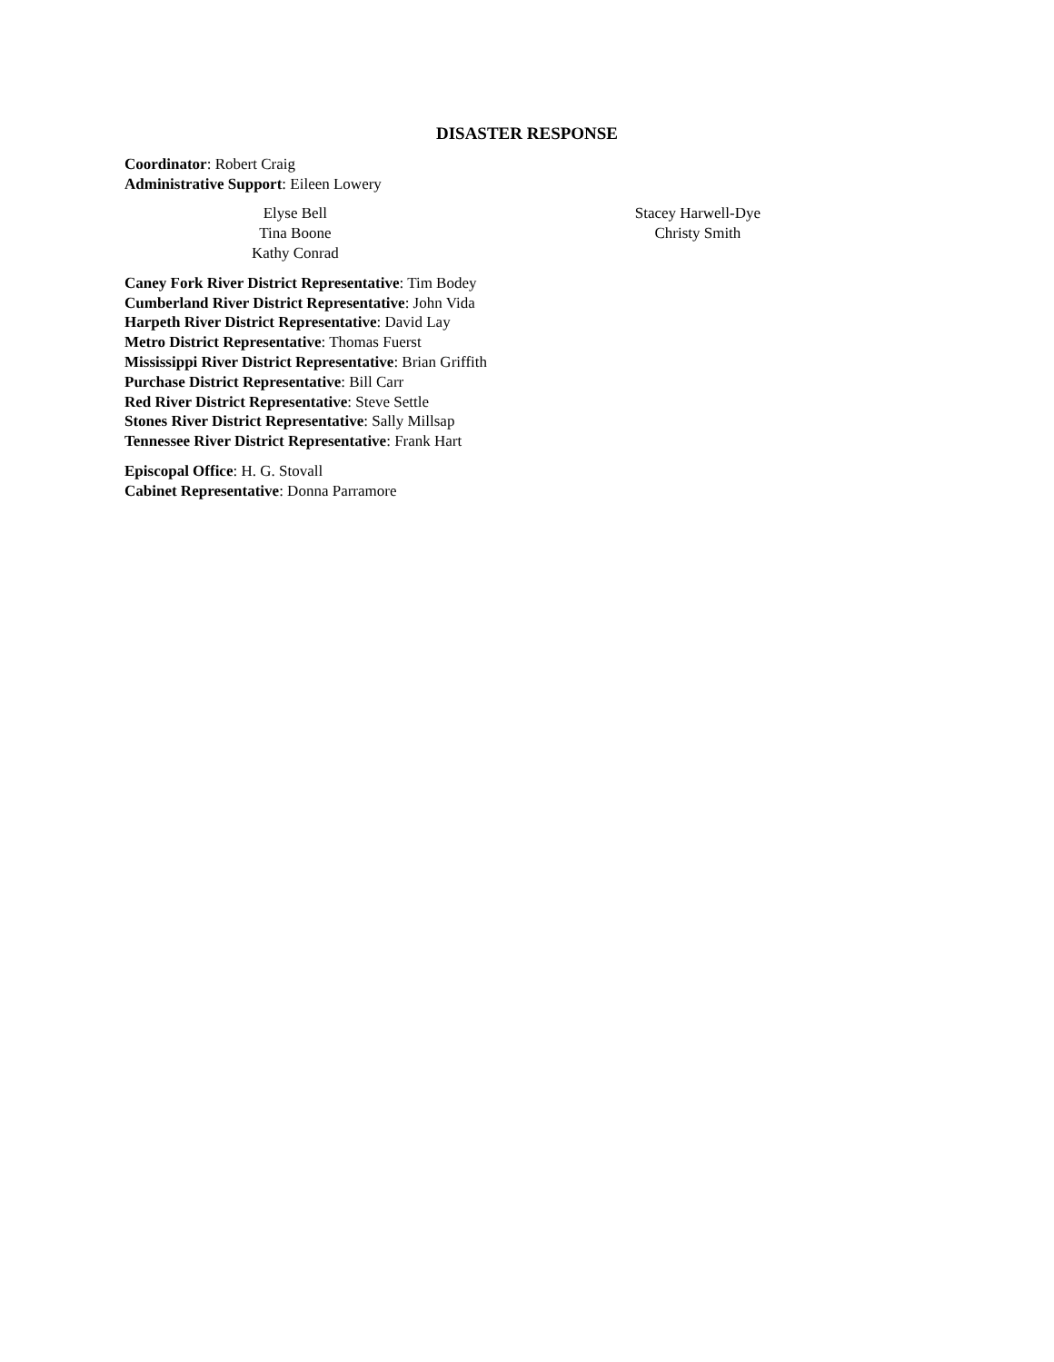DISASTER RESPONSE
Coordinator: Robert Craig
Administrative Support: Eileen Lowery
Elyse Bell
Tina Boone
Kathy Conrad
Stacey Harwell-Dye
Christy Smith
Caney Fork River District Representative: Tim Bodey
Cumberland River District Representative: John Vida
Harpeth River District Representative: David Lay
Metro District Representative: Thomas Fuerst
Mississippi River District Representative: Brian Griffith
Purchase District Representative: Bill Carr
Red River District Representative: Steve Settle
Stones River District Representative: Sally Millsap
Tennessee River District Representative: Frank Hart
Episcopal Office: H. G. Stovall
Cabinet Representative: Donna Parramore